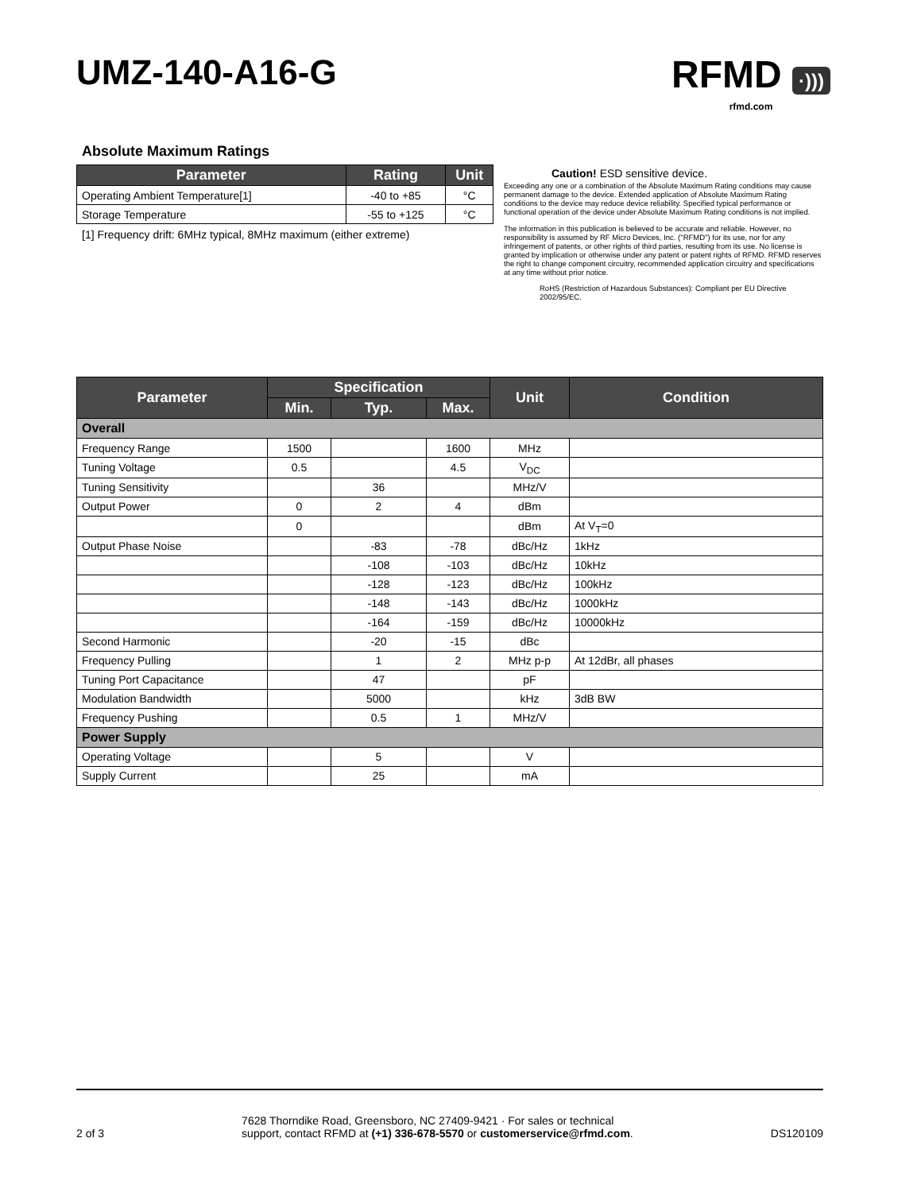UMZ-140-A16-G
RFMD ·)))
rfmd.com
Absolute Maximum Ratings
| Parameter | Rating | Unit |
| --- | --- | --- |
| Operating Ambient Temperature[1] | -40 to +85 | °C |
| Storage Temperature | -55 to +125 | °C |
[1] Frequency drift: 6MHz typical, 8MHz maximum (either extreme)
Caution! ESD sensitive device.
Exceeding any one or a combination of the Absolute Maximum Rating conditions may cause permanent damage to the device. Extended application of Absolute Maximum Rating conditions to the device may reduce device reliability. Specified typical performance or functional operation of the device under Absolute Maximum Rating conditions is not implied.
The information in this publication is believed to be accurate and reliable. However, no responsibility is assumed by RF Micro Devices, Inc. ("RFMD") for its use, nor for any infringement of patents, or other rights of third parties, resulting from its use. No license is granted by implication or otherwise under any patent or patent rights of RFMD. RFMD reserves the right to change component circuitry, recommended application circuitry and specifications at any time without prior notice.
RoHS (Restriction of Hazardous Substances): Compliant per EU Directive 2002/95/EC.
| Parameter | Specification | | | Unit | Condition |
| --- | --- | --- | --- | --- | --- |
| | Min. | Typ. | Max. | | |
| Overall | | | | | |
| Frequency Range | 1500 | | 1600 | MHz | |
| Tuning Voltage | 0.5 | | 4.5 | V<sub>DC</sub> | |
| Tuning Sensitivity | | 36 | | MHz/V | |
| Output Power | 0 | 2 | 4 | dBm | |
| | 0 | | | dBm | At V<sub>T</sub>=0 |
| Output Phase Noise | | -83 | -78 | dBc/Hz | 1kHz |
| | | -108 | -103 | dBc/Hz | 10kHz |
| | | -128 | -123 | dBc/Hz | 100kHz |
| | | -148 | -143 | dBc/Hz | 1000kHz |
| | | -164 | -159 | dBc/Hz | 10000kHz |
| Second Harmonic | | -20 | -15 | dBc | |
| Frequency Pulling | | 1 | 2 | MHz p-p | At 12dBr, all phases |
| Tuning Port Capacitance | | 47 | | pF | |
| Modulation Bandwidth | | 5000 | | kHz | 3dB BW |
| Frequency Pushing | | 0.5 | 1 | MHz/V | |
| Power Supply | | | | | |
| Operating Voltage | | 5 | | V | |
| Supply Current | | 25 | | mA | |
2 of 3
7628 Thorndike Road, Greensboro, NC 27409-9421 · For sales or technical
support, contact RFMD at (+1) 336-678-5570 or customerservice@rfmd.com.
DS120109